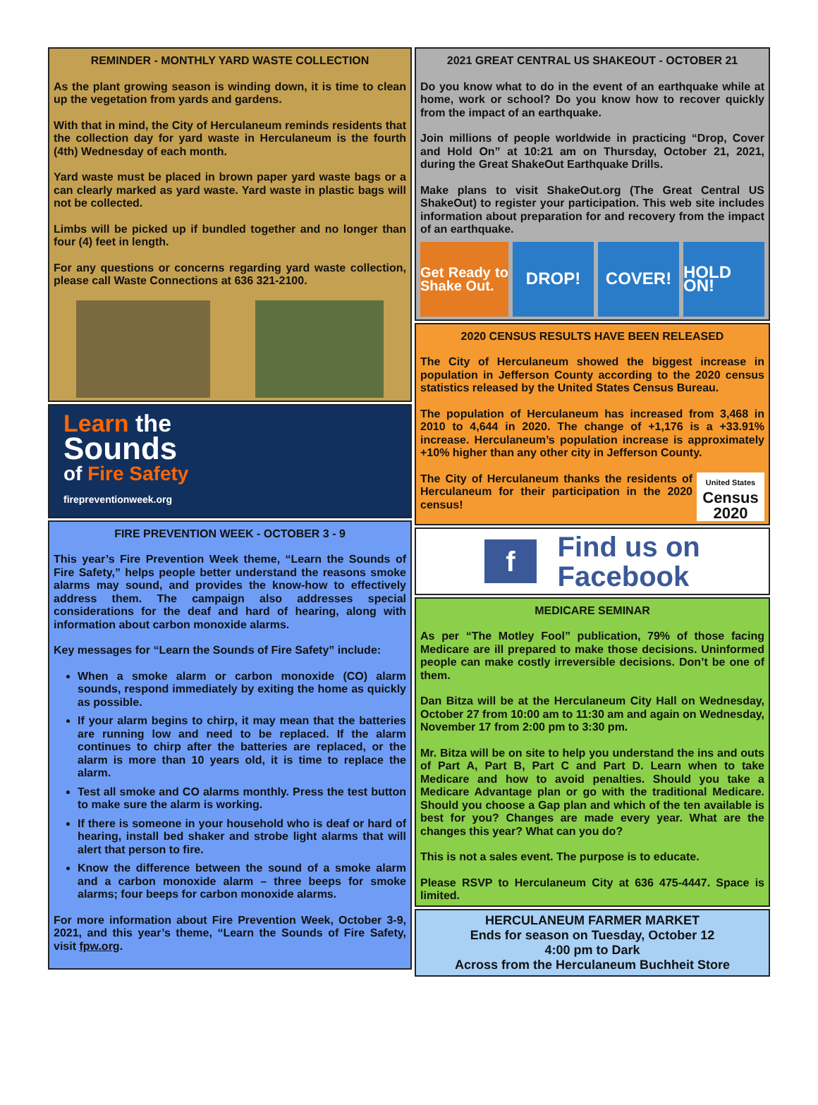REMINDER - MONTHLY YARD WASTE COLLECTION
As the plant growing season is winding down, it is time to clean up the vegetation from yards and gardens.
With that in mind, the City of Herculaneum reminds residents that the collection day for yard waste in Herculaneum is the fourth (4th) Wednesday of each month.
Yard waste must be placed in brown paper yard waste bags or a can clearly marked as yard waste. Yard waste in plastic bags will not be collected.
Limbs will be picked up if bundled together and no longer than four (4) feet in length.
For any questions or concerns regarding yard waste collection, please call Waste Connections at 636 321-2100.
Learn the
Sounds
of Fire Safety
firepreventionweek.org
FIRE PREVENTION WEEK - OCTOBER 3 - 9
This year’s Fire Prevention Week theme, “Learn the Sounds of Fire Safety,” helps people better understand the reasons smoke alarms may sound, and provides the know-how to effectively address them. The campaign also addresses special considerations for the deaf and hard of hearing, along with information about carbon monoxide alarms.
Key messages for “Learn the Sounds of Fire Safety” include:
When a smoke alarm or carbon monoxide (CO) alarm sounds, respond immediately by exiting the home as quickly as possible.
If your alarm begins to chirp, it may mean that the batteries are running low and need to be replaced. If the alarm continues to chirp after the batteries are replaced, or the alarm is more than 10 years old, it is time to replace the alarm.
Test all smoke and CO alarms monthly. Press the test button to make sure the alarm is working.
If there is someone in your household who is deaf or hard of hearing, install bed shaker and strobe light alarms that will alert that person to fire.
Know the difference between the sound of a smoke alarm and a carbon monoxide alarm – three beeps for smoke alarms; four beeps for carbon monoxide alarms.
For more information about Fire Prevention Week, October 3-9, 2021, and this year’s theme, “Learn the Sounds of Fire Safety, visit fpw.org.
2021 GREAT CENTRAL US SHAKEOUT - OCTOBER 21
Do you know what to do in the event of an earthquake while at home, work or school? Do you know how to recover quickly from the impact of an earthquake.
Join millions of people worldwide in practicing “Drop, Cover and Hold On” at 10:21 am on Thursday, October 21, 2021, during the Great ShakeOut Earthquake Drills.
Make plans to visit ShakeOut.org (The Great Central US ShakeOut) to register your participation. This web site includes information about preparation for and recovery from the impact of an earthquake.
Get Ready to Shake Out.
DROP! COVER! HOLD ON!
2020 CENSUS RESULTS HAVE BEEN RELEASED
The City of Herculaneum showed the biggest increase in population in Jefferson County according to the 2020 census statistics released by the United States Census Bureau.
The population of Herculaneum has increased from 3,468 in 2010 to 4,644 in 2020. The change of +1,176 is a +33.91% increase. Herculaneum’s population increase is approximately +10% higher than any other city in Jefferson County.
The City of Herculaneum thanks the residents of Herculaneum for their participation in the 2020 census!
United States
Census
2020
f Find us on
Facebook
MEDICARE SEMINAR
As per “The Motley Fool” publication, 79% of those facing Medicare are ill prepared to make those decisions. Uninformed people can make costly irreversible decisions. Don’t be one of them.
Dan Bitza will be at the Herculaneum City Hall on Wednesday, October 27 from 10:00 am to 11:30 am and again on Wednesday, November 17 from 2:00 pm to 3:30 pm.
Mr. Bitza will be on site to help you understand the ins and outs of Part A, Part B, Part C and Part D. Learn when to take Medicare and how to avoid penalties. Should you take a Medicare Advantage plan or go with the traditional Medicare. Should you choose a Gap plan and which of the ten available is best for you? Changes are made every year. What are the changes this year? What can you do?
This is not a sales event. The purpose is to educate.
Please RSVP to Herculaneum City at 636 475-4447. Space is limited.
HERCULANEUM FARMER MARKET
Ends for season on Tuesday, October 12
4:00 pm to Dark
Across from the Herculaneum Buchheit Store